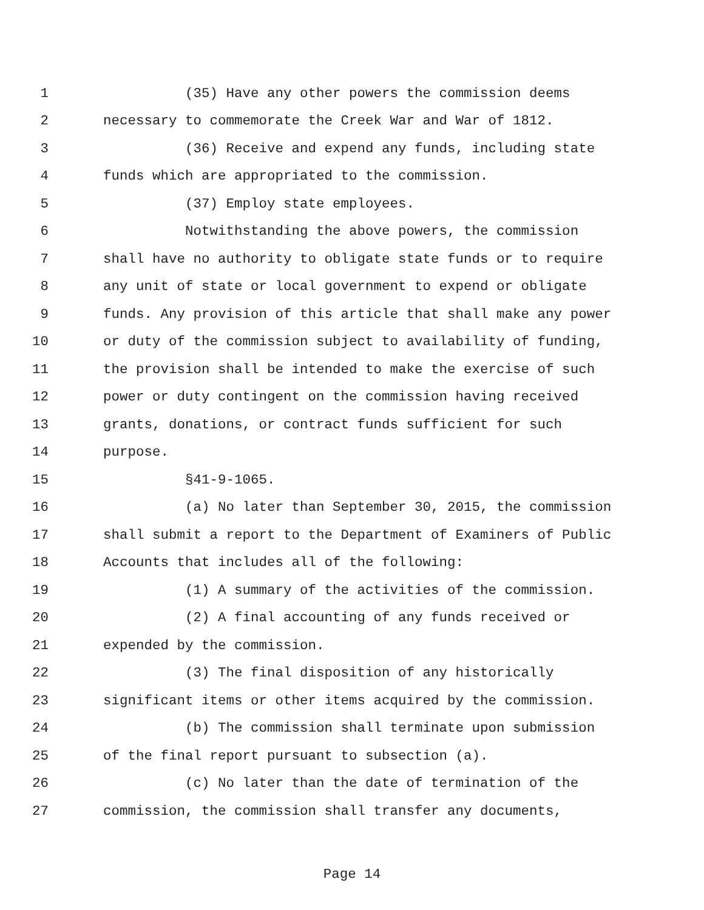1 (35) Have any other powers the commission deems
2 necessary to commemorate the Creek War and War of 1812.
3 (36) Receive and expend any funds, including state
4 funds which are appropriated to the commission.
5 (37) Employ state employees.
6 Notwithstanding the above powers, the commission
7 shall have no authority to obligate state funds or to require
8 any unit of state or local government to expend or obligate
9 funds. Any provision of this article that shall make any power
10 or duty of the commission subject to availability of funding,
11 the provision shall be intended to make the exercise of such
12 power or duty contingent on the commission having received
13 grants, donations, or contract funds sufficient for such
14 purpose.
15 §41-9-1065.
16 (a) No later than September 30, 2015, the commission
17 shall submit a report to the Department of Examiners of Public
18 Accounts that includes all of the following:
19 (1) A summary of the activities of the commission.
20 (2) A final accounting of any funds received or
21 expended by the commission.
22 (3) The final disposition of any historically
23 significant items or other items acquired by the commission.
24 (b) The commission shall terminate upon submission
25 of the final report pursuant to subsection (a).
26 (c) No later than the date of termination of the
27 commission, the commission shall transfer any documents,
Page 14